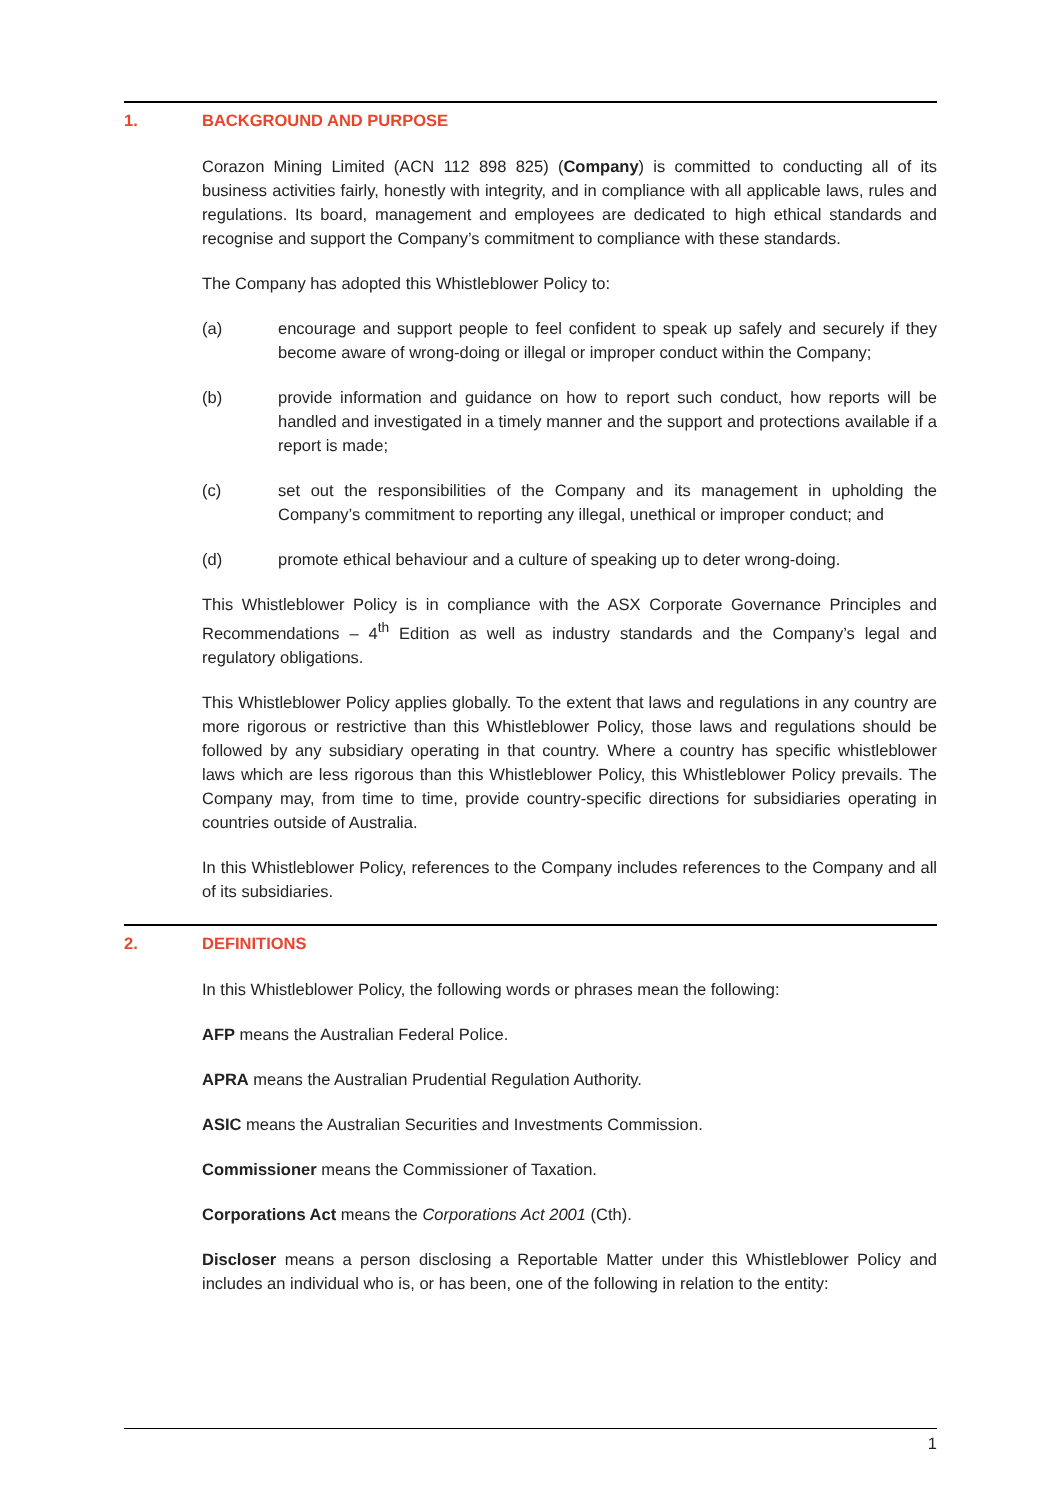1. BACKGROUND AND PURPOSE
Corazon Mining Limited (ACN 112 898 825) (Company) is committed to conducting all of its business activities fairly, honestly with integrity, and in compliance with all applicable laws, rules and regulations. Its board, management and employees are dedicated to high ethical standards and recognise and support the Company’s commitment to compliance with these standards.
The Company has adopted this Whistleblower Policy to:
(a) encourage and support people to feel confident to speak up safely and securely if they become aware of wrong-doing or illegal or improper conduct within the Company;
(b) provide information and guidance on how to report such conduct, how reports will be handled and investigated in a timely manner and the support and protections available if a report is made;
(c) set out the responsibilities of the Company and its management in upholding the Company’s commitment to reporting any illegal, unethical or improper conduct; and
(d) promote ethical behaviour and a culture of speaking up to deter wrong-doing.
This Whistleblower Policy is in compliance with the ASX Corporate Governance Principles and Recommendations – 4<sup>th</sup> Edition as well as industry standards and the Company’s legal and regulatory obligations.
This Whistleblower Policy applies globally. To the extent that laws and regulations in any country are more rigorous or restrictive than this Whistleblower Policy, those laws and regulations should be followed by any subsidiary operating in that country. Where a country has specific whistleblower laws which are less rigorous than this Whistleblower Policy, this Whistleblower Policy prevails. The Company may, from time to time, provide country-specific directions for subsidiaries operating in countries outside of Australia.
In this Whistleblower Policy, references to the Company includes references to the Company and all of its subsidiaries.
2. DEFINITIONS
In this Whistleblower Policy, the following words or phrases mean the following:
AFP means the Australian Federal Police.
APRA means the Australian Prudential Regulation Authority.
ASIC means the Australian Securities and Investments Commission.
Commissioner means the Commissioner of Taxation.
Corporations Act means the Corporations Act 2001 (Cth).
Discloser means a person disclosing a Reportable Matter under this Whistleblower Policy and includes an individual who is, or has been, one of the following in relation to the entity:
1